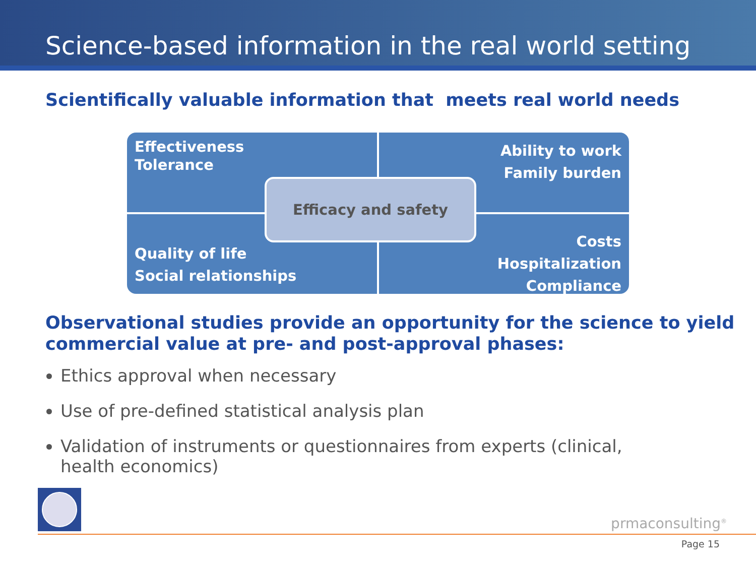Science-based information in the real world setting
Scientifically valuable information that meets real world needs
Effectiveness
Tolerance
Ability to work
Family burden
Quality of life
Social relationships
Costs
Hospitalization
Compliance
Efficacy and safety
Observational studies provide an opportunity for the science to yield commercial value at pre- and post-approval phases:
Ethics approval when necessary
Use of pre-defined statistical analysis plan
Validation of instruments or questionnaires from experts (clinical, health economics)
prmaconsulting<sup>®</sup>
Page 15